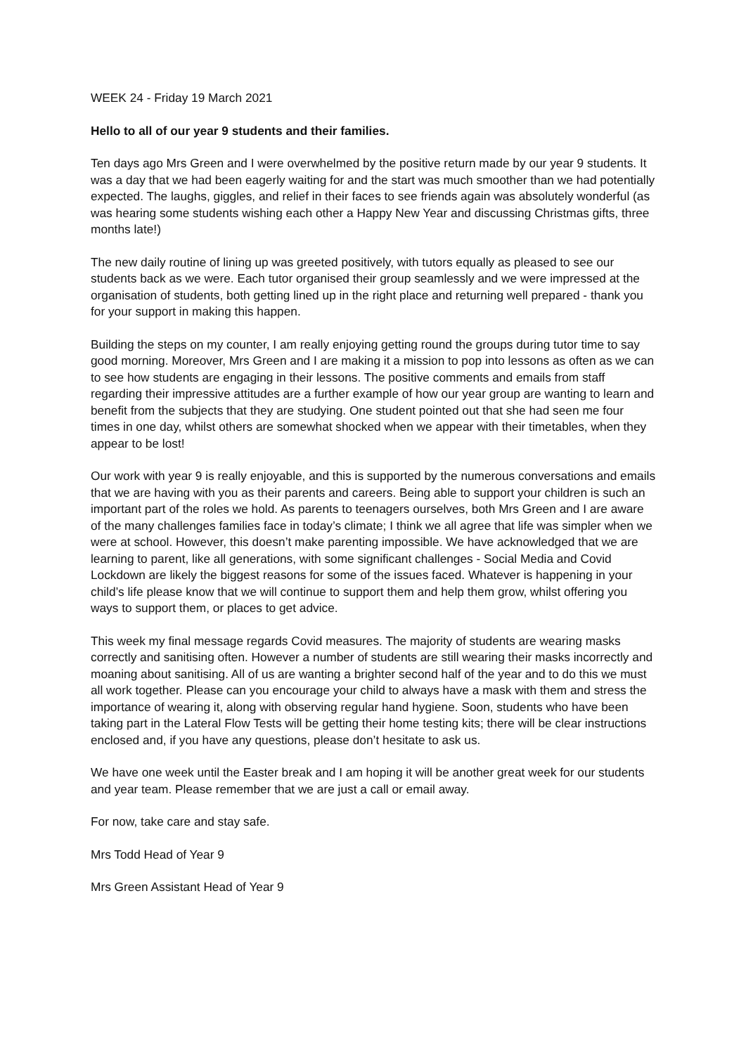WEEK 24 - Friday 19 March 2021
Hello to all of our year 9 students and their families.
Ten days ago Mrs Green and I were overwhelmed by the positive return made by our year 9 students. It was a day that we had been eagerly waiting for and the start was much smoother than we had potentially expected. The laughs, giggles, and relief in their faces to see friends again was absolutely wonderful (as was hearing some students wishing each other a Happy New Year and discussing Christmas gifts, three months late!)
The new daily routine of lining up was greeted positively, with tutors equally as pleased to see our students back as we were. Each tutor organised their group seamlessly and we were impressed at the organisation of students, both getting lined up in the right place and returning well prepared - thank you for your support in making this happen.
Building the steps on my counter, I am really enjoying getting round the groups during tutor time to say good morning. Moreover, Mrs Green and I are making it a mission to pop into lessons as often as we can to see how students are engaging in their lessons. The positive comments and emails from staff regarding their impressive attitudes are a further example of how our year group are wanting to learn and benefit from the subjects that they are studying. One student pointed out that she had seen me four times in one day, whilst others are somewhat shocked when we appear with their timetables, when they appear to be lost!
Our work with year 9 is really enjoyable, and this is supported by the numerous conversations and emails that we are having with you as their parents and careers. Being able to support your children is such an important part of the roles we hold. As parents to teenagers ourselves, both Mrs Green and I are aware of the many challenges families face in today’s climate; I think we all agree that life was simpler when we were at school. However, this doesn’t make parenting impossible. We have acknowledged that we are learning to parent, like all generations, with some significant challenges - Social Media and Covid Lockdown are likely the biggest reasons for some of the issues faced. Whatever is happening in your child’s life please know that we will continue to support them and help them grow, whilst offering you ways to support them, or places to get advice.
This week my final message regards Covid measures. The majority of students are wearing masks correctly and sanitising often. However a number of students are still wearing their masks incorrectly and moaning about sanitising. All of us are wanting a brighter second half of the year and to do this we must all work together. Please can you encourage your child to always have a mask with them and stress the importance of wearing it, along with observing regular hand hygiene. Soon, students who have been taking part in the Lateral Flow Tests will be getting their home testing kits; there will be clear instructions enclosed and, if you have any questions, please don’t hesitate to ask us.
We have one week until the Easter break and I am hoping it will be another great week for our students and year team. Please remember that we are just a call or email away.
For now, take care and stay safe.
Mrs Todd Head of Year 9
Mrs Green Assistant Head of Year 9